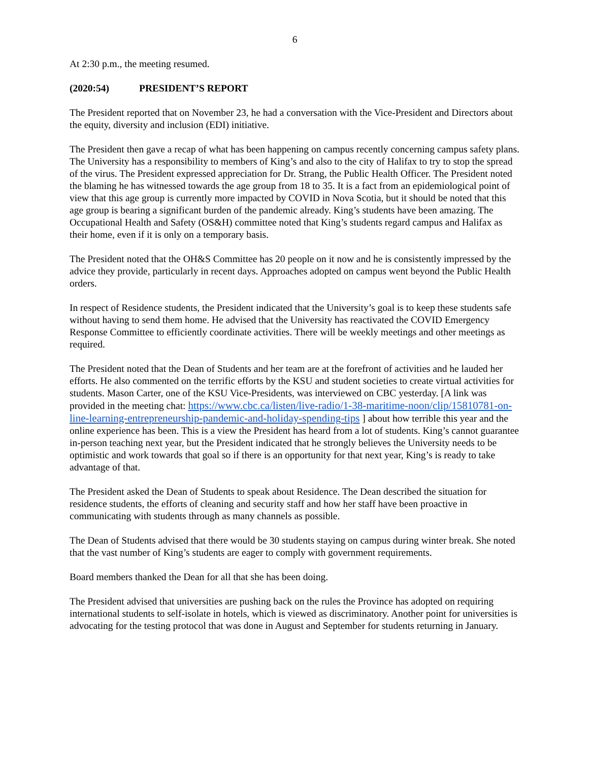6
At 2:30 p.m., the meeting resumed.
(2020:54) PRESIDENT’S REPORT
The President reported that on November 23, he had a conversation with the Vice-President and Directors about the equity, diversity and inclusion (EDI) initiative.
The President then gave a recap of what has been happening on campus recently concerning campus safety plans. The University has a responsibility to members of King’s and also to the city of Halifax to try to stop the spread of the virus. The President expressed appreciation for Dr. Strang, the Public Health Officer. The President noted the blaming he has witnessed towards the age group from 18 to 35. It is a fact from an epidemiological point of view that this age group is currently more impacted by COVID in Nova Scotia, but it should be noted that this age group is bearing a significant burden of the pandemic already. King’s students have been amazing. The Occupational Health and Safety (OS&H) committee noted that King’s students regard campus and Halifax as their home, even if it is only on a temporary basis.
The President noted that the OH&S Committee has 20 people on it now and he is consistently impressed by the advice they provide, particularly in recent days. Approaches adopted on campus went beyond the Public Health orders.
In respect of Residence students, the President indicated that the University’s goal is to keep these students safe without having to send them home. He advised that the University has reactivated the COVID Emergency Response Committee to efficiently coordinate activities. There will be weekly meetings and other meetings as required.
The President noted that the Dean of Students and her team are at the forefront of activities and he lauded her efforts. He also commented on the terrific efforts by the KSU and student societies to create virtual activities for students. Mason Carter, one of the KSU Vice-Presidents, was interviewed on CBC yesterday. [A link was provided in the meeting chat: https://www.cbc.ca/listen/live-radio/1-38-maritime-noon/clip/15810781-on-line-learning-entrepreneurship-pandemic-and-holiday-spending-tips ] about how terrible this year and the online experience has been. This is a view the President has heard from a lot of students. King’s cannot guarantee in-person teaching next year, but the President indicated that he strongly believes the University needs to be optimistic and work towards that goal so if there is an opportunity for that next year, King’s is ready to take advantage of that.
The President asked the Dean of Students to speak about Residence. The Dean described the situation for residence students, the efforts of cleaning and security staff and how her staff have been proactive in communicating with students through as many channels as possible.
The Dean of Students advised that there would be 30 students staying on campus during winter break. She noted that the vast number of King’s students are eager to comply with government requirements.
Board members thanked the Dean for all that she has been doing.
The President advised that universities are pushing back on the rules the Province has adopted on requiring international students to self-isolate in hotels, which is viewed as discriminatory. Another point for universities is advocating for the testing protocol that was done in August and September for students returning in January.